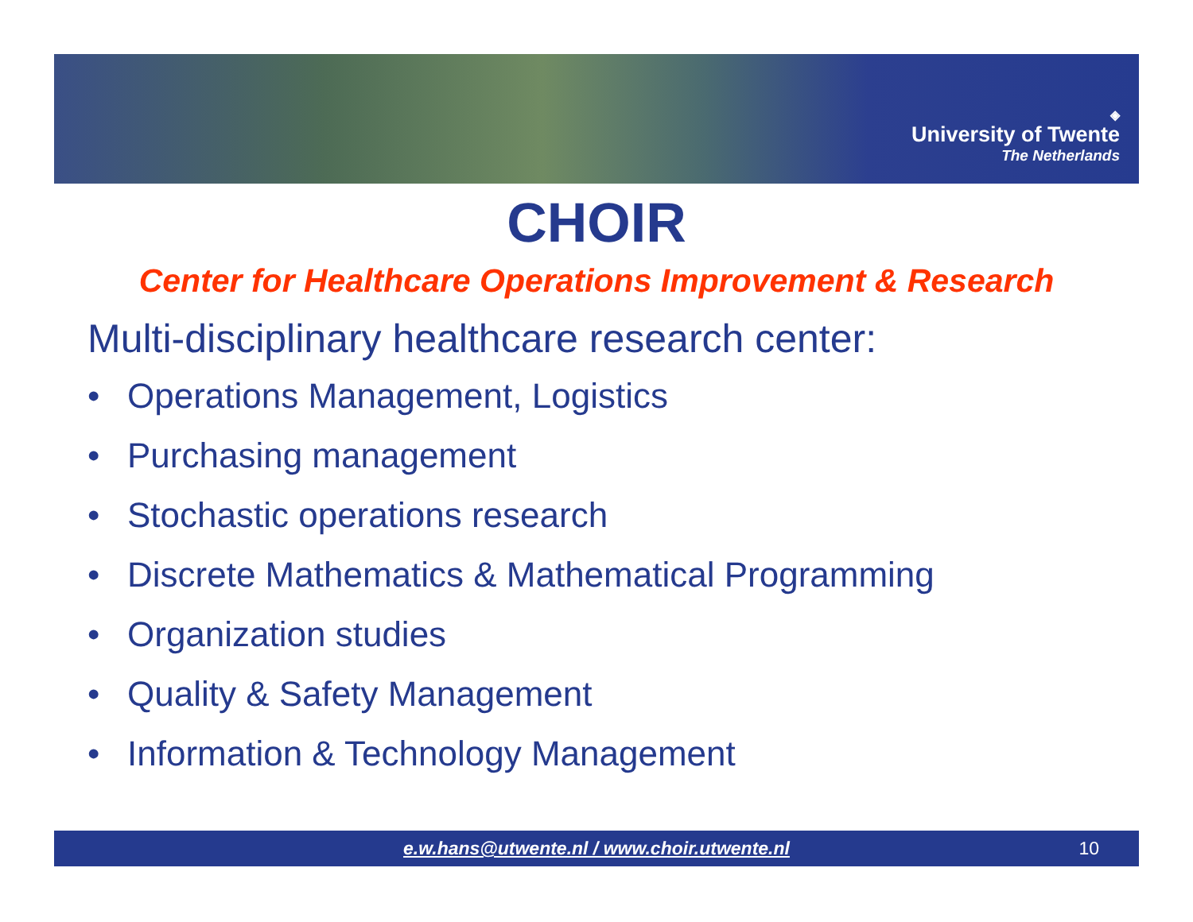◈
University of Twente
The Netherlands
CHOIR
Center for Healthcare Operations Improvement & Research
Multi-disciplinary healthcare research center:
• Operations Management, Logistics
• Purchasing management
• Stochastic operations research
• Discrete Mathematics & Mathematical Programming
• Organization studies
• Quality & Safety Management
• Information & Technology Management
e.w.hans@utwente.nl / www.choir.utwente.nl 10